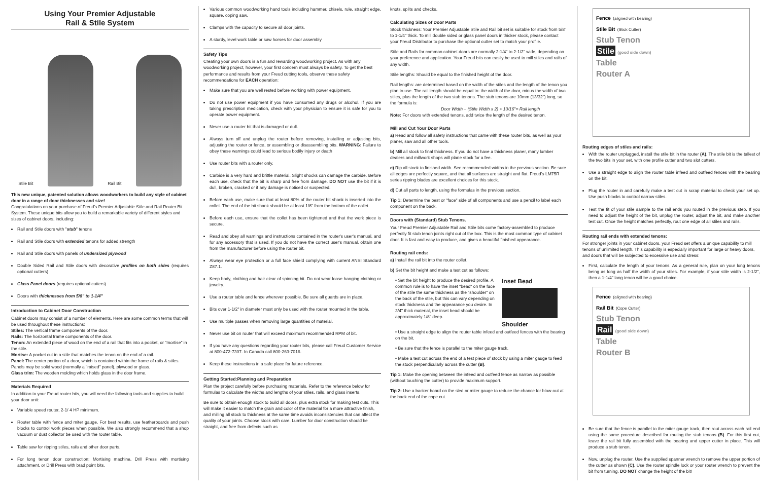Using Your Premier Adjustable
Rail & Stile System
Stile Bit
Rail Bit
This new unique, patented solution allows woodworkers to build any style of cabinet door in a range of door thicknesses and size!
Congratulations on your purchase of Freud's Premier Adjustable Stile and Rail Router Bit System. These unique bits allow you to build a remarkable variety of different styles and sizes of cabinet doors, including:
Rail and Stile doors with "stub" tenons
Rail and Stile doors with extended tenons for added strength
Rail and Stile doors with panels of undersized plywood
Double Sided Rail and Stile doors with decorative profiles on both sides (requires optional cutters)
Glass Panel doors (requires optional cutters)
Doors with thicknesses from 5/8" to 1-1/4"
Introduction to Cabinet Door Construction
Cabinet doors may consist of a number of elements. Here are some common terms that will be used throughout these instructions:
Stiles: The vertical frame components of the door.
Rails: The horizontal frame components of the door.
Tenon: An extended piece of wood on the end of a rail that fits into a pocket, or "mortise" in the stile.
Mortise: A pocket cut in a stile that matches the tenon on the end of a rail.
Panel: The center portion of a door, which is contained within the frame of rails & stiles. Panels may be solid wood (normally a "raised" panel), plywood or glass.
Glass trim: The wooden molding which holds glass in the door frame.
Materials Required
In addition to your Freud router bits, you will need the following tools and supplies to build your door unit:
Variable speed router, 2-1/ 4 HP minimum.
Router table with fence and miter gauge. For best results, use featherboards and push blocks to control work pieces when possible. We also strongly recommend that a shop vacuum or dust collector be used with the router table.
Table saw for ripping stiles, rails and other door parts.
For long tenon door construction: Mortising machine, Drill Press with mortising attachment, or Drill Press with brad point bits.
Various common woodworking hand tools including hammer, chisels, rule, straight edge, square, coping saw.
Clamps with the capacity to secure all door joints.
A sturdy, level work table or saw horses for door assembly
Safety Tips
Creating your own doors is a fun and rewarding woodworking project. As with any woodworking project, however, your first concern must always be safety. To get the best performance and results from your Freud cutting tools, observe these safety recommendations for EACH operation:
Make sure that you are well rested before working with power equipment.
Do not use power equipment if you have consumed any drugs or alcohol. If you are taking prescription medication, check with your physician to ensure it is safe for you to operate power equipment.
Never use a router bit that is damaged or dull.
Always turn off and unplug the router before removing, installing or adjusting bits, adjusting the router or fence, or assembling or disassembling bits. WARNING: Failure to obey these warnings could lead to serious bodily injury or death
Use router bits with a router only.
Carbide is a very hard and brittle material. Slight shocks can damage the carbide. Before each use, check that the bit is sharp and free from damage. DO NOT use the bit if it is dull, broken, cracked or if any damage is noticed or suspected.
Before each use, make sure that at least 80% of the router bit shank is inserted into the collet. The end of the bit shank should be at least 1/8" from the bottom of the collet.
Before each use, ensure that the collet has been tightened and that the work piece is secure.
Read and obey all warnings and instructions contained in the router's user's manual, and for any accessory that is used. If you do not have the correct user's manual, obtain one from the manufacturer before using the router bit.
Always wear eye protection or a full face shield complying with current ANSI Standard Z87.1.
Keep body, clothing and hair clear of spinning bit. Do not wear loose hanging clothing or jewelry.
Use a router table and fence wherever possible. Be sure all guards are in place.
Bits over 1-1/2" in diameter must only be used with the router mounted in the table.
Use multiple passes when removing large quantities of material.
Never use bit on router that will exceed maximum recommended RPM of bit.
If you have any questions regarding your router bits, please call Freud Customer Service at 800-472-7307. In Canada call 800-263-7016.
Keep these instructions in a safe place for future reference.
Getting Started:Planning and Preparation
Plan the project carefully before purchasing materials. Refer to the reference below for formulas to calculate the widths and lengths of your stiles, rails, and glass inserts.
Be sure to obtain enough stock to build all doors, plus extra stock for making test cuts. This will make it easier to match the grain and color of the material for a more attractive finish, and milling all stock to thickness at the same time avoids inconsistencies that can affect the quality of your joints. Choose stock with care. Lumber for door construction should be straight, and free from defects such as
knots, splits and checks.
Calculating Sizes of Door Parts
Stock thickness: Your Premier Adjustable Stile and Rail bit set is suitable for stock from 5/8" to 1-1/4" thick. To mill double sided or glass panel doors in thicker stock, please contact your Freud Distributor to purchase the optional cutter set to match your profile.
Stile and Rails for common cabinet doors are normally 2-1/4" to 2-1/2" wide, depending on your preference and application. Your Freud bits can easily be used to mill stiles and rails of any width.
Stile lengths: Should be equal to the finished height of the door.
Rail lengths: are determined based on the width of the stiles and the length of the tenon you plan to use. The rail length should be equal to: the width of the door, minus the width of two stiles, plus the length of the two stub tenons. The stub tenons are 10mm (13/32") long, so the formula is:
Door Width – (Stile Width x 2) + 13/16"= Rail length
Note: For doors with extended tenons, add twice the length of the desired tenon.
Mill and Cut Your Door Parts
a) Read and follow all safety instructions that came with these router bits, as well as your planer, saw and all other tools.
b) Mill all stock to final thickness. If you do not have a thickness planer, many lumber dealers and millwork shops will plane stock for a fee.
c) Rip all stock to finished width. See recommended widths in the previous section. Be sure all edges are perfectly square, and that all surfaces are straight and flat. Freud's LM75R series ripping blades are excellent choices for this stock.
d) Cut all parts to length, using the formulas in the previous section.
Tip 1: Determine the best or "face" side of all components and use a pencil to label each component on the back.
Doors with (Standard) Stub Tenons.
Your Freud Premier Adjustable Rail and Stile bits come factory-assembled to produce perfectly fit stub tenon joints right out of the box. This is the most common type of cabinet door. It is fast and easy to produce, and gives a beautiful finished appearance.
Routing rail ends:
a) Install the rail bit into the router collet.
b) Set the bit height and make a test cut as follows:
• Set the bit height to produce the desired profile. A common rule is to have the inset "bead" on the face of the stile the same thickness as the "shoulder" on the back of the stile, but this can vary depending on stock thickness and the appearance you desire. In 3/4" thick material, the inset bead should be approximately 1/8" deep.
Inset Bead
Shoulder
• Use a straight edge to align the router table infeed and outfeed fences with the bearing on the bit.
• Be sure that the fence is parallel to the miter gauge track.
• Make a test cut across the end of a test piece of stock by using a miter gauge to feed the stock perpendicularly across the cutter (B).
Tip 1: Make the opening between the infeed and outfeed fence as narrow as possible (without touching the cutter) to provide maximum support.
Tip 2: Use a backer board on the sled or miter gauge to reduce the chance for blow-out at the back end of the cope cut.
Fence (aligned with bearing)
Stile Bit (Stick Cutter)
Stub Tenon
Stile (good side down)
Table
Router A
Routing edges of stiles and rails:
With the router unplugged, install the stile bit in the router (A). The stile bit is the tallest of the two bits in your set, with one profile cutter and two slot cutters.
Use a straight edge to align the router table infeed and outfeed fences with the bearing on the bit.
Plug the router in and carefully make a test cut in scrap material to check your set up. Use push blocks to control narrow stiles.
Test the fit of your stile sample to the rail ends you routed in the previous step. If you need to adjust the height of the bit, unplug the router, adjust the bit, and make another test cut. Once the height matches perfectly, rout one edge of all stiles and rails.
Routing rail ends with extended tenons:
For stronger joints in your cabinet doors, your Freud set offers a unique capability to mill tenons of unlimited length. This capability is especially important for large or heavy doors, and doors that will be subjected to excessive use and stress:
First, calculate the length of your tenons. As a general rule, plan on your long tenons being as long as half the width of your stiles. For example, if your stile width is 2-1/2", then a 1-1/4" long tenon will be a good choice.
Fence (aligned with bearing)
Rail Bit (Cope Cutter)
Stub Tenon
Rail (good side down)
Table
Router B
Be sure that the fence is parallel to the miter gauge track, then rout across each rail end using the same procedure described for routing the stub tenons (B). For this first cut, leave the rail bit fully assembled with the bearing and upper cutter in place. This will produce a stub tenon.
Now, unplug the router. Use the supplied spanner wrench to remove the upper portion of the cutter as shown (C). Use the router spindle lock or your router wrench to prevent the bit from turning. DO NOT change the height of the bit!